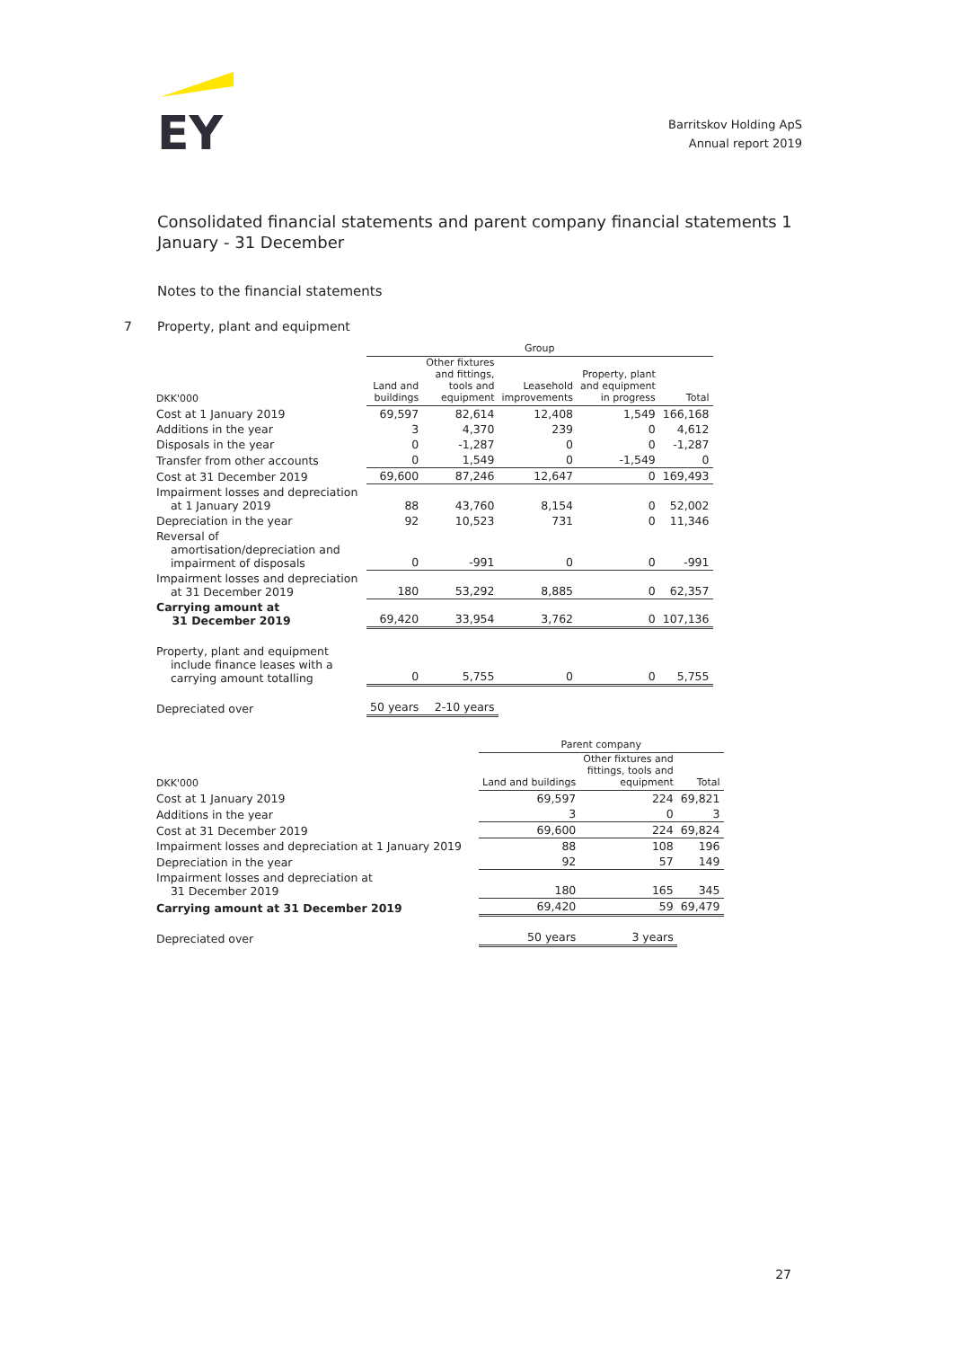EY
Barritskov Holding ApS
Annual report 2019
Consolidated financial statements and parent company financial statements 1 January - 31 December
Notes to the financial statements
7 Property, plant and equipment
| | Group | | | | |
| --- | --- | --- | --- | --- | --- |
| DKK'000 | Land and buildings | Other fixtures and fittings, tools and equipment | Leasehold improvements | Property, plant and equipment in progress | Total |
| Cost at 1 January 2019 | 69,597 | 82,614 | 12,408 | 1,549 | 166,168 |
| Additions in the year | 3 | 4,370 | 239 | 0 | 4,612 |
| Disposals in the year | 0 | -1,287 | 0 | 0 | -1,287 |
| Transfer from other accounts | 0 | 1,549 | 0 | -1,549 | 0 |
| Cost at 31 December 2019 | 69,600 | 87,246 | 12,647 | 0 | 169,493 |
| Impairment losses and depreciation at 1 January 2019 | 88 | 43,760 | 8,154 | 0 | 52,002 |
| Depreciation in the year | 92 | 10,523 | 731 | 0 | 11,346 |
| Reversal of amortisation/depreciation and impairment of disposals | 0 | -991 | 0 | 0 | -991 |
| Impairment losses and depreciation at 31 December 2019 | 180 | 53,292 | 8,885 | 0 | 62,357 |
| Carrying amount at 31 December 2019 | 69,420 | 33,954 | 3,762 | 0 | 107,136 |
| Property, plant and equipment include finance leases with a carrying amount totalling | 0 | 5,755 | 0 | 0 | 5,755 |
| Depreciated over | 50 years | 2-10 years | | | |
| | Parent company | | |
| --- | --- | --- | --- |
| DKK'000 | Land and buildings | Other fixtures and fittings, tools and equipment | Total |
| Cost at 1 January 2019 | 69,597 | 224 | 69,821 |
| Additions in the year | 3 | 0 | 3 |
| Cost at 31 December 2019 | 69,600 | 224 | 69,824 |
| Impairment losses and depreciation at 1 January 2019 | 88 | 108 | 196 |
| Depreciation in the year | 92 | 57 | 149 |
| Impairment losses and depreciation at 31 December 2019 | 180 | 165 | 345 |
| Carrying amount at 31 December 2019 | 69,420 | 59 | 69,479 |
| Depreciated over | 50 years | 3 years | |
27